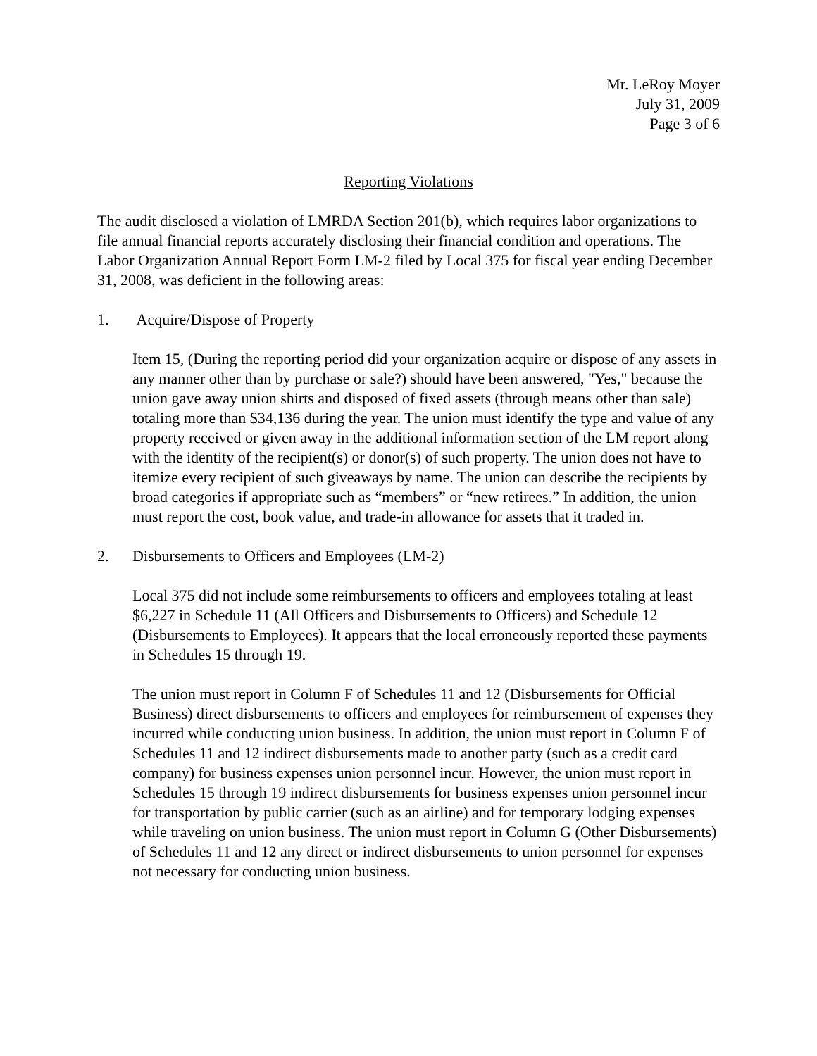Mr. LeRoy Moyer
July 31, 2009
Page 3 of 6
Reporting Violations
The audit disclosed a violation of LMRDA Section 201(b), which requires labor organizations to file annual financial reports accurately disclosing their financial condition and operations. The Labor Organization Annual Report Form LM-2 filed by Local 375 for fiscal year ending December 31, 2008, was deficient in the following areas:
1. Acquire/Dispose of Property
Item 15, (During the reporting period did your organization acquire or dispose of any assets in any manner other than by purchase or sale?) should have been answered, "Yes," because the union gave away union shirts and disposed of fixed assets (through means other than sale) totaling more than $34,136 during the year. The union must identify the type and value of any property received or given away in the additional information section of the LM report along with the identity of the recipient(s) or donor(s) of such property. The union does not have to itemize every recipient of such giveaways by name. The union can describe the recipients by broad categories if appropriate such as “members” or “new retirees.” In addition, the union must report the cost, book value, and trade-in allowance for assets that it traded in.
2. Disbursements to Officers and Employees (LM-2)
Local 375 did not include some reimbursements to officers and employees totaling at least $6,227 in Schedule 11 (All Officers and Disbursements to Officers) and Schedule 12 (Disbursements to Employees). It appears that the local erroneously reported these payments in Schedules 15 through 19.
The union must report in Column F of Schedules 11 and 12 (Disbursements for Official Business) direct disbursements to officers and employees for reimbursement of expenses they incurred while conducting union business. In addition, the union must report in Column F of Schedules 11 and 12 indirect disbursements made to another party (such as a credit card company) for business expenses union personnel incur. However, the union must report in Schedules 15 through 19 indirect disbursements for business expenses union personnel incur for transportation by public carrier (such as an airline) and for temporary lodging expenses while traveling on union business. The union must report in Column G (Other Disbursements) of Schedules 11 and 12 any direct or indirect disbursements to union personnel for expenses not necessary for conducting union business.